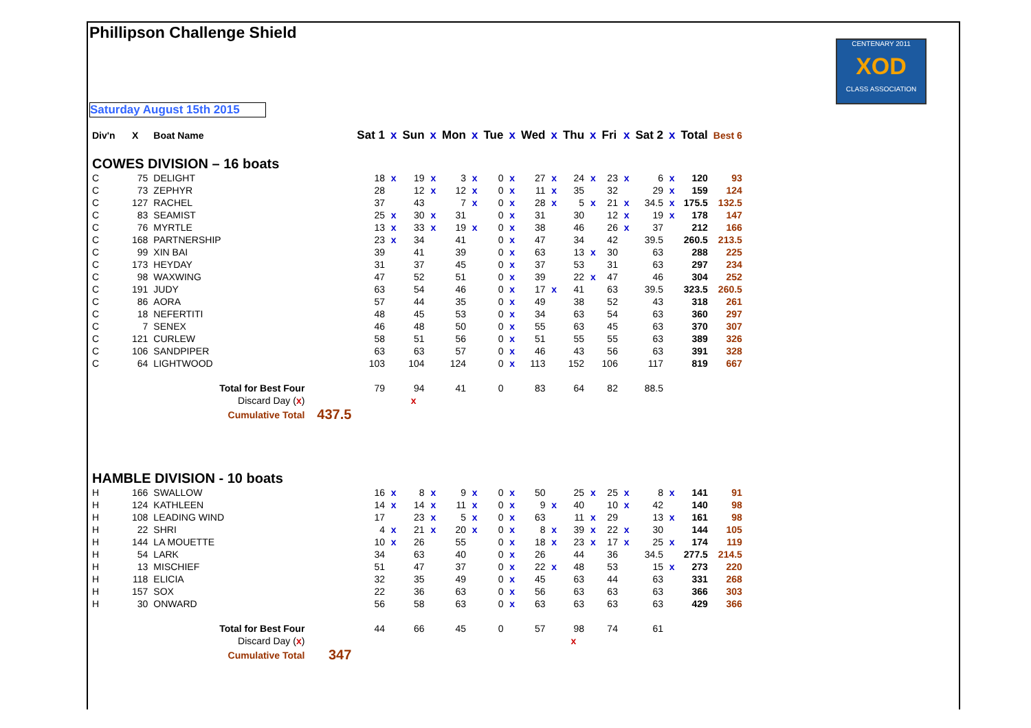Phillipson Challenge Shield
CENTENARY 2011
XOD
CLASS ASSOCIATION
Saturday August 15th 2015
| Div'n | X | Boat Name | | Sat 1 | x | Sun | x | Mon | x | Tue | x | Wed | x | Thu | x | Fri | x | Sat 2 | x | Total | Best 6 |
| --- | --- | --- | --- | --- | --- | --- | --- | --- | --- | --- | --- | --- | --- | --- | --- | --- | --- | --- | --- | --- | --- |
| COWES DIVISION – 16 boats | | | | | | | | | | | | | | | | | | | | | |
| C | 75 | DELIGHT | | 18 | x | 19 | x | 3 | x | 0 | x | 27 | x | 24 | x | 23 | x | 6 | x | 120 | 93 |
| C | 73 | ZEPHYR | | 28 | | 12 | x | 12 | x | 0 | x | 11 | x | 35 | | 32 | | 29 | x | 159 | 124 |
| C | 127 | RACHEL | | 37 | | 43 | | 7 | x | 0 | x | 28 | x | 5 | x | 21 | x | 34.5 | x | 175.5 | 132.5 |
| C | 83 | SEAMIST | | 25 | x | 30 | x | 31 | | 0 | x | 31 | | 30 | | 12 | x | 19 | x | 178 | 147 |
| C | 76 | MYRTLE | | 13 | x | 33 | x | 19 | x | 0 | x | 38 | | 46 | | 26 | x | 37 | | 212 | 166 |
| C | 168 | PARTNERSHIP | | 23 | x | 34 | | 41 | | 0 | x | 47 | | 34 | | 42 | | 39.5 | | 260.5 | 213.5 |
| C | 99 | XIN BAI | | 39 | | 41 | | 39 | | 0 | x | 63 | | 13 | x | 30 | | 63 | | 288 | 225 |
| C | 173 | HEYDAY | | 31 | | 37 | | 45 | | 0 | x | 37 | | 53 | | 31 | | 63 | | 297 | 234 |
| C | 98 | WAXWING | | 47 | | 52 | | 51 | | 0 | x | 39 | | 22 | x | 47 | | 46 | | 304 | 252 |
| C | 191 | JUDY | | 63 | | 54 | | 46 | | 0 | x | 17 | x | 41 | | 63 | | 39.5 | | 323.5 | 260.5 |
| C | 86 | AORA | | 57 | | 44 | | 35 | | 0 | x | 49 | | 38 | | 52 | | 43 | | 318 | 261 |
| C | 18 | NEFERTITI | | 48 | | 45 | | 53 | | 0 | x | 34 | | 63 | | 54 | | 63 | | 360 | 297 |
| C | 7 | SENEX | | 46 | | 48 | | 50 | | 0 | x | 55 | | 63 | | 45 | | 63 | | 370 | 307 |
| C | 121 | CURLEW | | 58 | | 51 | | 56 | | 0 | x | 51 | | 55 | | 55 | | 63 | | 389 | 326 |
| C | 106 | SANDPIPER | | 63 | | 63 | | 57 | | 0 | x | 46 | | 43 | | 56 | | 63 | | 391 | 328 |
| C | 64 | LIGHTWOOD | | 103 | | 104 | | 124 | | 0 | x | 113 | | 152 | | 106 | | 117 | | 819 | 667 |
| Total for Best Four | | | | 79 | | 94 | | 41 | | 0 | | 83 | | 64 | | 82 | | 88.5 | | | |
| Discard Day ( x ) | | | | | | x | | | | | | | | | | | | | | | |
| Cumulative Total | | | 437.5 | | | | | | | | | | | | | | | | | | |
| HAMBLE DIVISION - 10 boats | | | | | | | | | | | | | | | | | | | | | |
| H | 166 | SWALLOW | | 16 | x | 8 | x | 9 | x | 0 | x | 50 | | 25 | x | 25 | x | 8 | x | 141 | 91 |
| H | 124 | KATHLEEN | | 14 | x | 14 | x | 11 | x | 0 | x | 9 | x | 40 | | 10 | x | 42 | | 140 | 98 |
| H | 108 | LEADING WIND | | 17 | | 23 | x | 5 | x | 0 | x | 63 | | 11 | x | 29 | | 13 | x | 161 | 98 |
| H | 22 | SHRI | | 4 | x | 21 | x | 20 | x | 0 | x | 8 | x | 39 | x | 22 | x | 30 | | 144 | 105 |
| H | 144 | LA MOUETTE | | 10 | x | 26 | | 55 | | 0 | x | 18 | x | 23 | x | 17 | x | 25 | x | 174 | 119 |
| H | 54 | LARK | | 34 | | 63 | | 40 | | 0 | x | 26 | | 44 | | 36 | | 34.5 | | 277.5 | 214.5 |
| H | 13 | MISCHIEF | | 51 | | 47 | | 37 | | 0 | x | 22 | x | 48 | | 53 | | 15 | x | 273 | 220 |
| H | 118 | ELICIA | | 32 | | 35 | | 49 | | 0 | x | 45 | | 63 | | 44 | | 63 | | 331 | 268 |
| H | 157 | SOX | | 22 | | 36 | | 63 | | 0 | x | 56 | | 63 | | 63 | | 63 | | 366 | 303 |
| H | 30 | ONWARD | | 56 | | 58 | | 63 | | 0 | x | 63 | | 63 | | 63 | | 63 | | 429 | 366 |
| Total for Best Four | | | | 44 | | 66 | | 45 | | 0 | | 57 | | 98 | | 74 | | 61 | | | |
| Discard Day ( x ) | | | | | | | | | | | | | | x | | | | | | | |
| Cumulative Total | | | 347 | | | | | | | | | | | | | | | | | | |